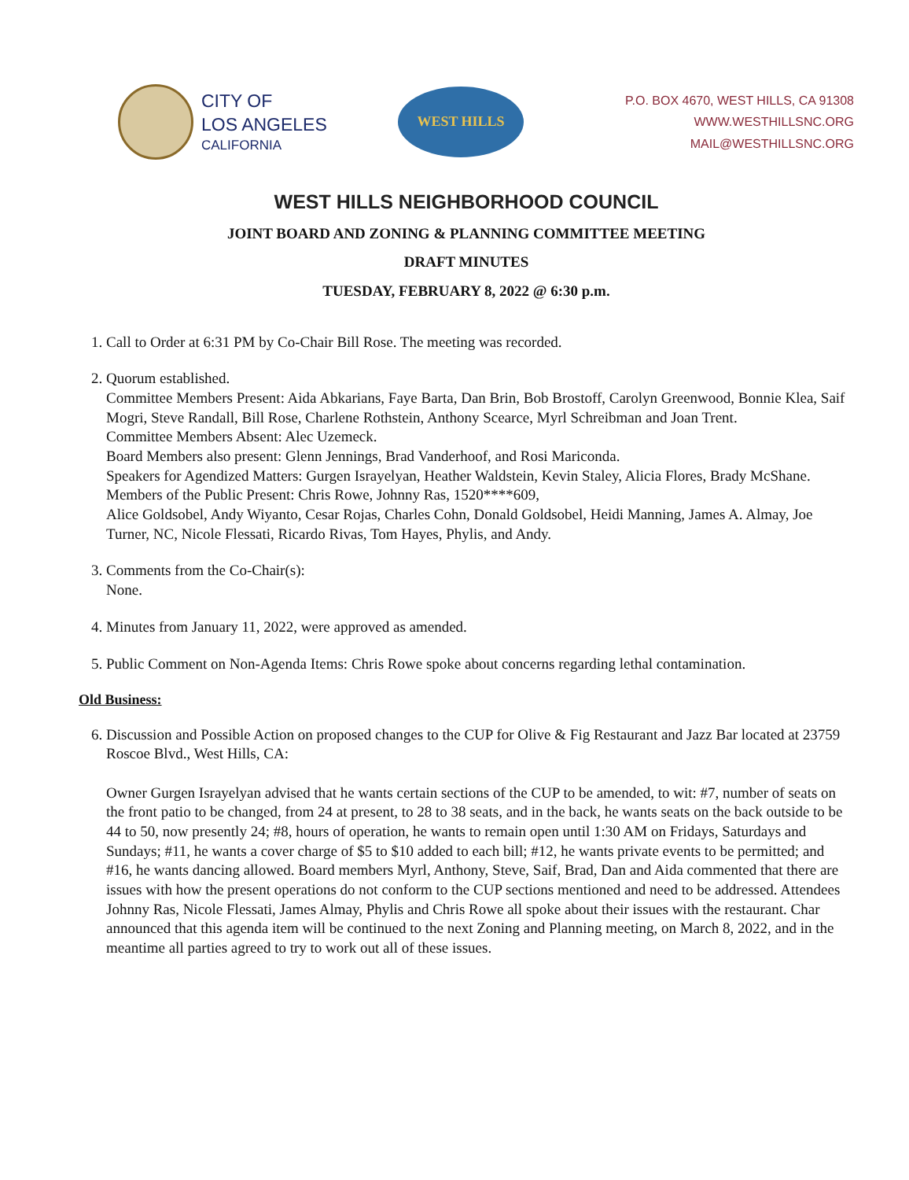CITY OF
LOS ANGELES
CALIFORNIA
WEST HILLS
P.O. BOX 4670, WEST HILLS, CA 91308
WWW.WESTHILLSNC.ORG
MAIL@WESTHILLSNC.ORG
WEST HILLS NEIGHBORHOOD COUNCIL
JOINT BOARD AND ZONING & PLANNING COMMITTEE MEETING
DRAFT MINUTES
TUESDAY, FEBRUARY 8, 2022 @ 6:30 p.m.
1. Call to Order at 6:31 PM by Co-Chair Bill Rose. The meeting was recorded.
2. Quorum established.
Committee Members Present: Aida Abkarians, Faye Barta, Dan Brin, Bob Brostoff, Carolyn Greenwood, Bonnie Klea, Saif Mogri, Steve Randall, Bill Rose, Charlene Rothstein, Anthony Scearce, Myrl Schreibman and Joan Trent.
Committee Members Absent: Alec Uzemeck.
Board Members also present: Glenn Jennings, Brad Vanderhoof, and Rosi Mariconda.
Speakers for Agendized Matters: Gurgen Israyelyan, Heather Waldstein, Kevin Staley, Alicia Flores, Brady McShane.
Members of the Public Present: Chris Rowe, Johnny Ras, 1520****609,
Alice Goldsobel, Andy Wiyanto, Cesar Rojas, Charles Cohn, Donald Goldsobel, Heidi Manning, James A. Almay, Joe Turner, NC, Nicole Flessati, Ricardo Rivas, Tom Hayes, Phylis, and Andy.
3. Comments from the Co-Chair(s):
None.
4. Minutes from January 11, 2022, were approved as amended.
5. Public Comment on Non-Agenda Items: Chris Rowe spoke about concerns regarding lethal contamination.
Old Business:
6. Discussion and Possible Action on proposed changes to the CUP for Olive & Fig Restaurant and Jazz Bar located at 23759 Roscoe Blvd., West Hills, CA:
Owner Gurgen Israyelyan advised that he wants certain sections of the CUP to be amended, to wit: #7, number of seats on the front patio to be changed, from 24 at present, to 28 to 38 seats, and in the back, he wants seats on the back outside to be 44 to 50, now presently 24; #8, hours of operation, he wants to remain open until 1:30 AM on Fridays, Saturdays and Sundays; #11, he wants a cover charge of $5 to $10 added to each bill; #12, he wants private events to be permitted; and #16, he wants dancing allowed. Board members Myrl, Anthony, Steve, Saif, Brad, Dan and Aida commented that there are issues with how the present operations do not conform to the CUP sections mentioned and need to be addressed. Attendees Johnny Ras, Nicole Flessati, James Almay, Phylis and Chris Rowe all spoke about their issues with the restaurant. Char announced that this agenda item will be continued to the next Zoning and Planning meeting, on March 8, 2022, and in the meantime all parties agreed to try to work out all of these issues.